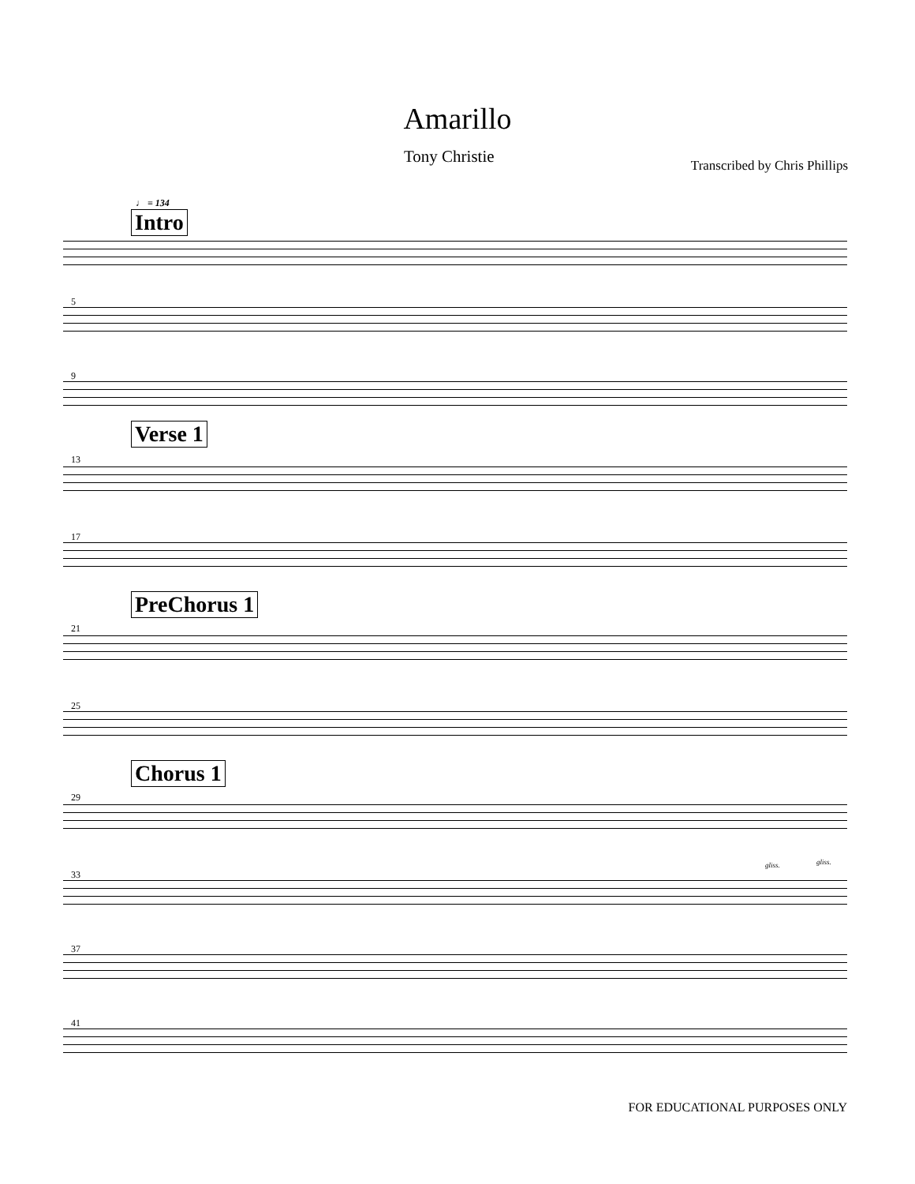Amarillo
Tony Christie Transcribed by Chris Phillips
♩ = 134
Intro
5
9
Verse 1
13
17
PreChorus 1
21
25
Chorus 1
29
33
gliss. gliss.
37
41
FOR EDUCATIONAL PURPOSES ONLY